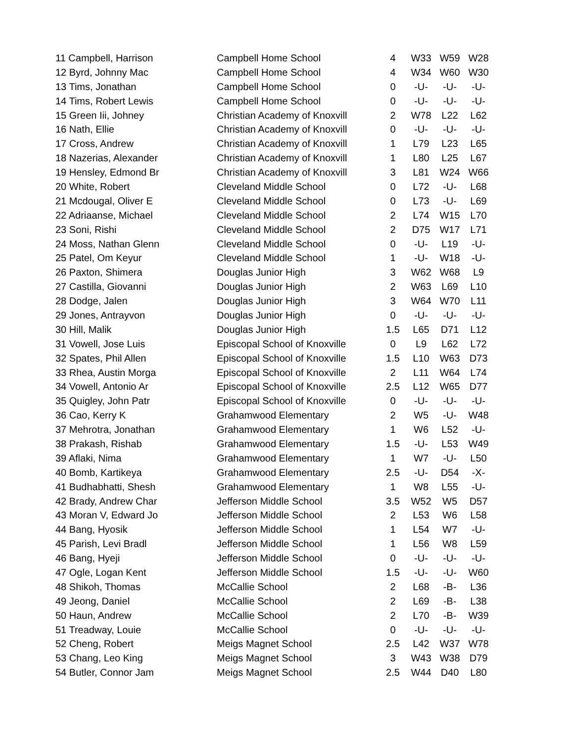| 11 Campbell, Harrison | Campbell Home School | 4 | W33 | W59 | W28 |
| 12 Byrd, Johnny Mac | Campbell Home School | 4 | W34 | W60 | W30 |
| 13 Tims, Jonathan | Campbell Home School | 0 | -U- | -U- | -U- |
| 14 Tims, Robert Lewis | Campbell Home School | 0 | -U- | -U- | -U- |
| 15 Green Iii, Johney | Christian Academy of Knoxvill | 2 | W78 | L22 | L62 |
| 16 Nath, Ellie | Christian Academy of Knoxvill | 0 | -U- | -U- | -U- |
| 17 Cross, Andrew | Christian Academy of Knoxvill | 1 | L79 | L23 | L65 |
| 18 Nazerias, Alexander | Christian Academy of Knoxvill | 1 | L80 | L25 | L67 |
| 19 Hensley, Edmond Br | Christian Academy of Knoxvill | 3 | L81 | W24 | W66 |
| 20 White, Robert | Cleveland Middle School | 0 | L72 | -U- | L68 |
| 21 Mcdougal, Oliver E | Cleveland Middle School | 0 | L73 | -U- | L69 |
| 22 Adriaanse, Michael | Cleveland Middle School | 2 | L74 | W15 | L70 |
| 23 Soni, Rishi | Cleveland Middle School | 2 | D75 | W17 | L71 |
| 24 Moss, Nathan Glenn | Cleveland Middle School | 0 | -U- | L19 | -U- |
| 25 Patel, Om Keyur | Cleveland Middle School | 1 | -U- | W18 | -U- |
| 26 Paxton, Shimera | Douglas Junior High | 3 | W62 | W68 | L9 |
| 27 Castilla, Giovanni | Douglas Junior High | 2 | W63 | L69 | L10 |
| 28 Dodge, Jalen | Douglas Junior High | 3 | W64 | W70 | L11 |
| 29 Jones, Antrayvon | Douglas Junior High | 0 | -U- | -U- | -U- |
| 30 Hill, Malik | Douglas Junior High | 1.5 | L65 | D71 | L12 |
| 31 Vowell, Jose Luis | Episcopal School of Knoxville | 0 | L9 | L62 | L72 |
| 32 Spates, Phil Allen | Episcopal School of Knoxville | 1.5 | L10 | W63 | D73 |
| 33 Rhea, Austin Morga | Episcopal School of Knoxville | 2 | L11 | W64 | L74 |
| 34 Vowell, Antonio Ar | Episcopal School of Knoxville | 2.5 | L12 | W65 | D77 |
| 35 Quigley, John Patr | Episcopal School of Knoxville | 0 | -U- | -U- | -U- |
| 36 Cao, Kerry K | Grahamwood Elementary | 2 | W5 | -U- | W48 |
| 37 Mehrotra, Jonathan | Grahamwood Elementary | 1 | W6 | L52 | -U- |
| 38 Prakash, Rishab | Grahamwood Elementary | 1.5 | -U- | L53 | W49 |
| 39 Aflaki, Nima | Grahamwood Elementary | 1 | W7 | -U- | L50 |
| 40 Bomb, Kartikeya | Grahamwood Elementary | 2.5 | -U- | D54 | -X- |
| 41 Budhabhatti, Shesh | Grahamwood Elementary | 1 | W8 | L55 | -U- |
| 42 Brady, Andrew Char | Jefferson Middle School | 3.5 | W52 | W5 | D57 |
| 43 Moran V, Edward Jo | Jefferson Middle School | 2 | L53 | W6 | L58 |
| 44 Bang, Hyosik | Jefferson Middle School | 1 | L54 | W7 | -U- |
| 45 Parish, Levi Bradl | Jefferson Middle School | 1 | L56 | W8 | L59 |
| 46 Bang, Hyeji | Jefferson Middle School | 0 | -U- | -U- | -U- |
| 47 Ogle, Logan Kent | Jefferson Middle School | 1.5 | -U- | -U- | W60 |
| 48 Shikoh, Thomas | McCallie School | 2 | L68 | -B- | L36 |
| 49 Jeong, Daniel | McCallie School | 2 | L69 | -B- | L38 |
| 50 Haun, Andrew | McCallie School | 2 | L70 | -B- | W39 |
| 51 Treadway, Louie | McCallie School | 0 | -U- | -U- | -U- |
| 52 Cheng, Robert | Meigs Magnet School | 2.5 | L42 | W37 | W78 |
| 53 Chang, Leo King | Meigs Magnet School | 3 | W43 | W38 | D79 |
| 54 Butler, Connor Jam | Meigs Magnet School | 2.5 | W44 | D40 | L80 |